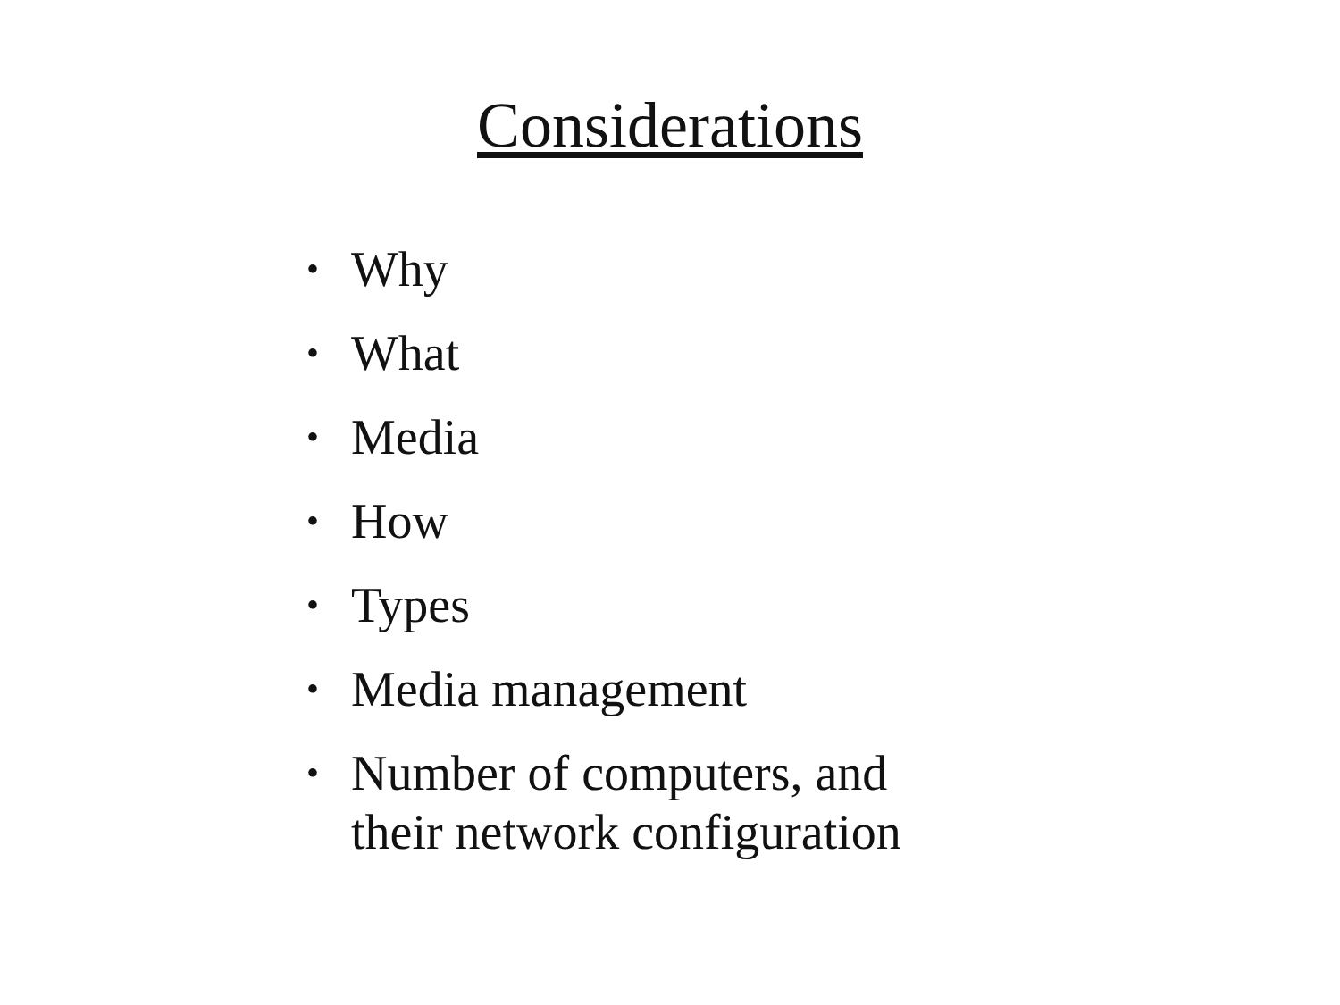Considerations
• Why
• What
• Media
• How
• Types
• Media management
• Number of computers, and their network configuration